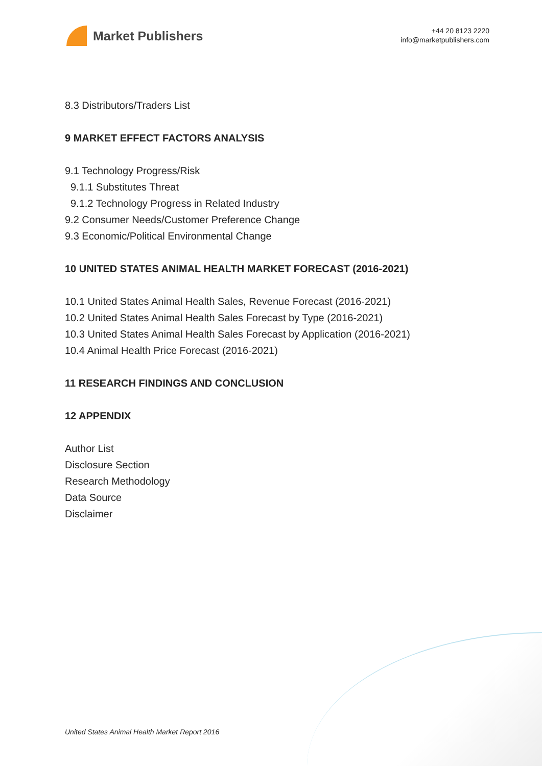Market Publishers
+44 20 8123 2220
info@marketpublishers.com
8.3 Distributors/Traders List
9 MARKET EFFECT FACTORS ANALYSIS
9.1 Technology Progress/Risk
9.1.1 Substitutes Threat
9.1.2 Technology Progress in Related Industry
9.2 Consumer Needs/Customer Preference Change
9.3 Economic/Political Environmental Change
10 UNITED STATES ANIMAL HEALTH MARKET FORECAST (2016-2021)
10.1 United States Animal Health Sales, Revenue Forecast (2016-2021)
10.2 United States Animal Health Sales Forecast by Type (2016-2021)
10.3 United States Animal Health Sales Forecast by Application (2016-2021)
10.4 Animal Health Price Forecast (2016-2021)
11 RESEARCH FINDINGS AND CONCLUSION
12 APPENDIX
Author List
Disclosure Section
Research Methodology
Data Source
Disclaimer
United States Animal Health Market Report 2016